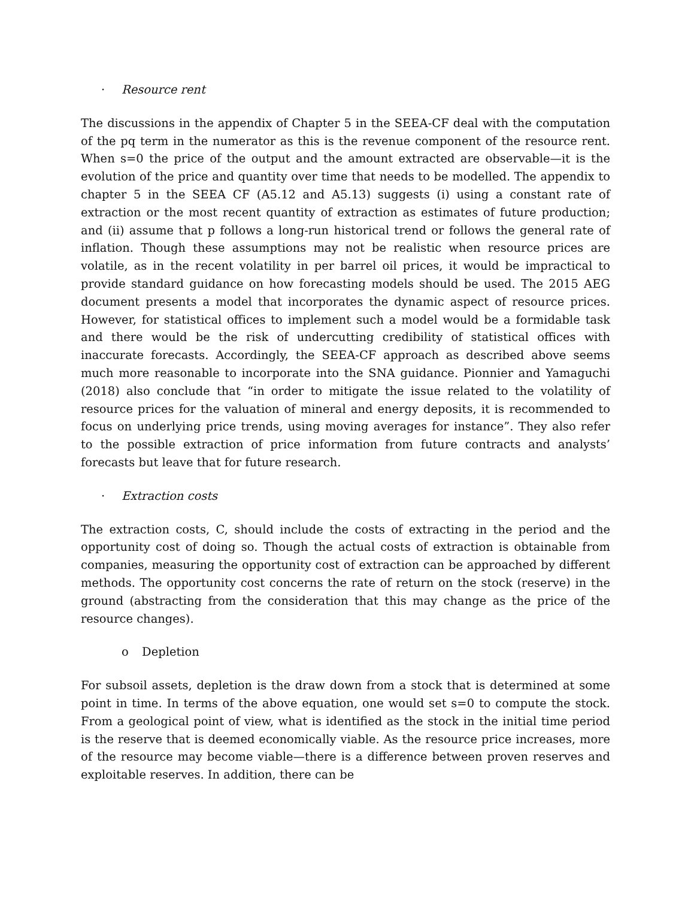· Resource rent
The discussions in the appendix of Chapter 5 in the SEEA-CF deal with the computation of the pq term in the numerator as this is the revenue component of the resource rent. When s=0 the price of the output and the amount extracted are observable—it is the evolution of the price and quantity over time that needs to be modelled. The appendix to chapter 5 in the SEEA CF (A5.12 and A5.13) suggests (i) using a constant rate of extraction or the most recent quantity of extraction as estimates of future production; and (ii) assume that p follows a long-run historical trend or follows the general rate of inflation. Though these assumptions may not be realistic when resource prices are volatile, as in the recent volatility in per barrel oil prices, it would be impractical to provide standard guidance on how forecasting models should be used. The 2015 AEG document presents a model that incorporates the dynamic aspect of resource prices. However, for statistical offices to implement such a model would be a formidable task and there would be the risk of undercutting credibility of statistical offices with inaccurate forecasts. Accordingly, the SEEA-CF approach as described above seems much more reasonable to incorporate into the SNA guidance. Pionnier and Yamaguchi (2018) also conclude that “in order to mitigate the issue related to the volatility of resource prices for the valuation of mineral and energy deposits, it is recommended to focus on underlying price trends, using moving averages for instance”. They also refer to the possible extraction of price information from future contracts and analysts’ forecasts but leave that for future research.
· Extraction costs
The extraction costs, C, should include the costs of extracting in the period and the opportunity cost of doing so. Though the actual costs of extraction is obtainable from companies, measuring the opportunity cost of extraction can be approached by different methods. The opportunity cost concerns the rate of return on the stock (reserve) in the ground (abstracting from the consideration that this may change as the price of the resource changes).
o Depletion
For subsoil assets, depletion is the draw down from a stock that is determined at some point in time. In terms of the above equation, one would set s=0 to compute the stock. From a geological point of view, what is identified as the stock in the initial time period is the reserve that is deemed economically viable. As the resource price increases, more of the resource may become viable—there is a difference between proven reserves and exploitable reserves. In addition, there can be